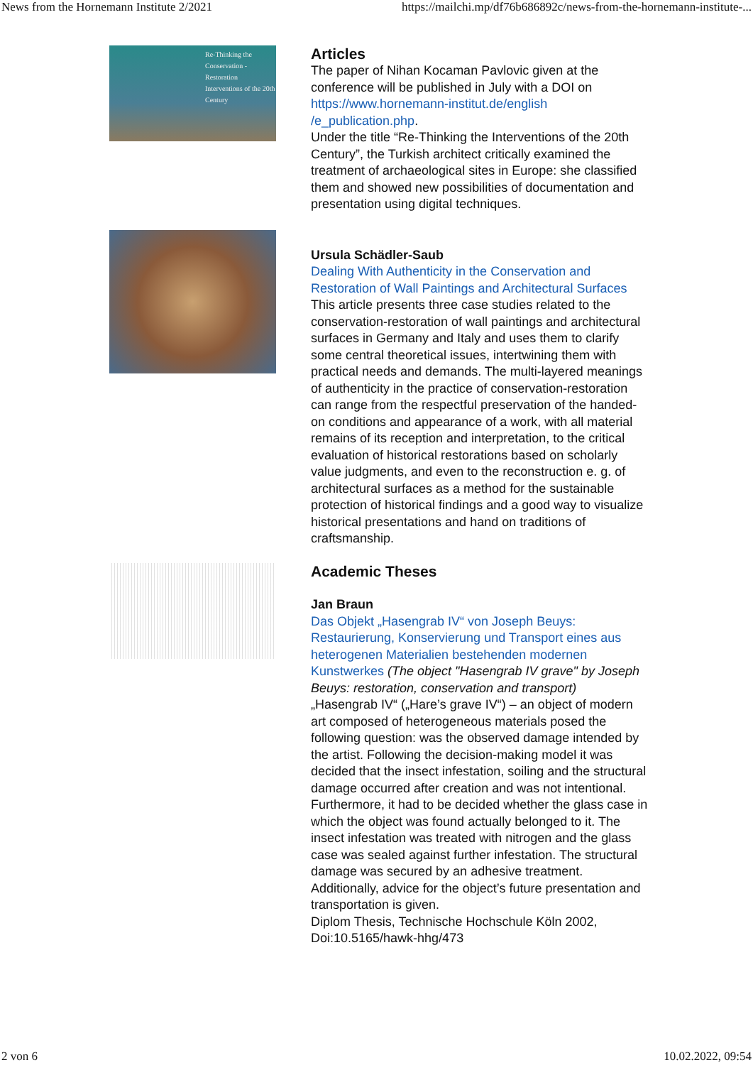News from the Hornemann Institute 2/2021 https://mailchi.mp/df76b686892c/news-from-the-hornemann-institute-...
Re-Thinking the Conservation - Restoration Interventions of the 20th Century
Articles
The paper of Nihan Kocaman Pavlovic given at the conference will be published in July with a DOI on https://www.hornemann-institut.de/english /e_publication.php.
Under the title “Re-Thinking the Interventions of the 20th Century”, the Turkish architect critically examined the treatment of archaeological sites in Europe: she classified them and showed new possibilities of documentation and presentation using digital techniques.
Ursula Schädler-Saub
Dealing With Authenticity in the Conservation and Restoration of Wall Paintings and Architectural Surfaces
This article presents three case studies related to the conservation-restoration of wall paintings and architectural surfaces in Germany and Italy and uses them to clarify some central theoretical issues, intertwining them with practical needs and demands. The multi-layered meanings of authenticity in the practice of conservation-restoration can range from the respectful preservation of the handed-on conditions and appearance of a work, with all material remains of its reception and interpretation, to the critical evaluation of historical restorations based on scholarly value judgments, and even to the reconstruction e. g. of architectural surfaces as a method for the sustainable protection of historical findings and a good way to visualize historical presentations and hand on traditions of craftsmanship.
Academic Theses
Jan Braun
Das Objekt „Hasengrab IV“ von Joseph Beuys: Restaurierung, Konservierung und Transport eines aus heterogenen Materialien bestehenden modernen Kunstwerkes (The object "Hasengrab IV grave" by Joseph Beuys: restoration, conservation and transport)
„Hasengrab IV“ („Hare’s grave IV“) – an object of modern art composed of heterogeneous materials posed the following question: was the observed damage intended by the artist. Following the decision-making model it was decided that the insect infestation, soiling and the structural damage occurred after creation and was not intentional. Furthermore, it had to be decided whether the glass case in which the object was found actually belonged to it. The insect infestation was treated with nitrogen and the glass case was sealed against further infestation. The structural damage was secured by an adhesive treatment. Additionally, advice for the object’s future presentation and transportation is given.
Diplom Thesis, Technische Hochschule Köln 2002, Doi:10.5165/hawk-hhg/473
2 von 6 10.02.2022, 09:54